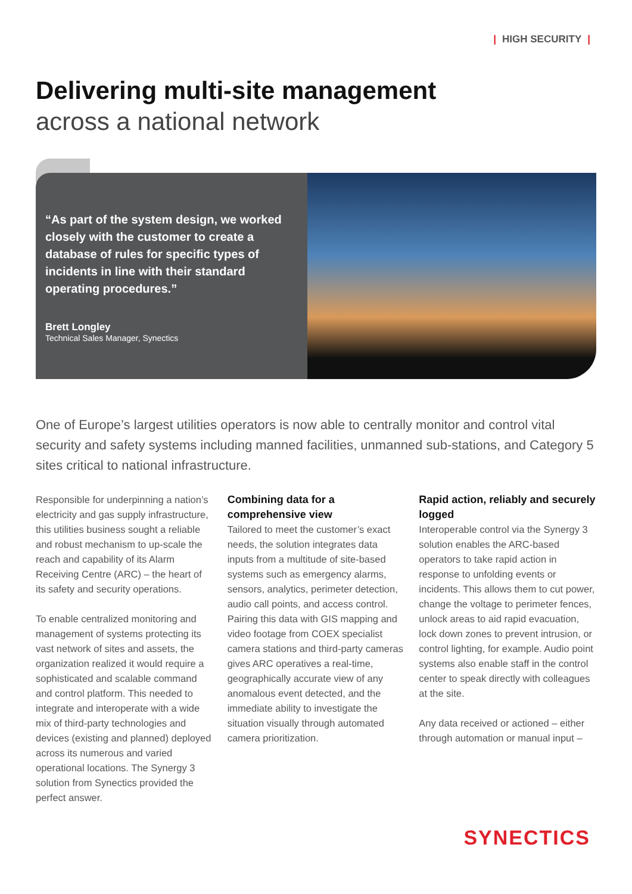| HIGH SECURITY |
Delivering multi-site management
across a national network
“As part of the system design, we worked closely with the customer to create a database of rules for specific types of incidents in line with their standard operating procedures.”
Brett Longley
Technical Sales Manager, Synectics
One of Europe’s largest utilities operators is now able to centrally monitor and control vital security and safety systems including manned facilities, unmanned sub-stations, and Category 5 sites critical to national infrastructure.
Responsible for underpinning a nation’s electricity and gas supply infrastructure, this utilities business sought a reliable and robust mechanism to up-scale the reach and capability of its Alarm Receiving Centre (ARC) – the heart of its safety and security operations.
To enable centralized monitoring and management of systems protecting its vast network of sites and assets, the organization realized it would require a sophisticated and scalable command and control platform. This needed to integrate and interoperate with a wide mix of third-party technologies and devices (existing and planned) deployed across its numerous and varied operational locations. The Synergy 3 solution from Synectics provided the perfect answer.
Combining data for a comprehensive view
Tailored to meet the customer’s exact needs, the solution integrates data inputs from a multitude of site-based systems such as emergency alarms, sensors, analytics, perimeter detection, audio call points, and access control. Pairing this data with GIS mapping and video footage from COEX specialist camera stations and third-party cameras gives ARC operatives a real-time, geographically accurate view of any anomalous event detected, and the immediate ability to investigate the situation visually through automated camera prioritization.
Rapid action, reliably and securely logged
Interoperable control via the Synergy 3 solution enables the ARC-based operators to take rapid action in response to unfolding events or incidents. This allows them to cut power, change the voltage to perimeter fences, unlock areas to aid rapid evacuation, lock down zones to prevent intrusion, or control lighting, for example. Audio point systems also enable staff in the control center to speak directly with colleagues at the site.
Any data received or actioned – either through automation or manual input –
SYNECTICS